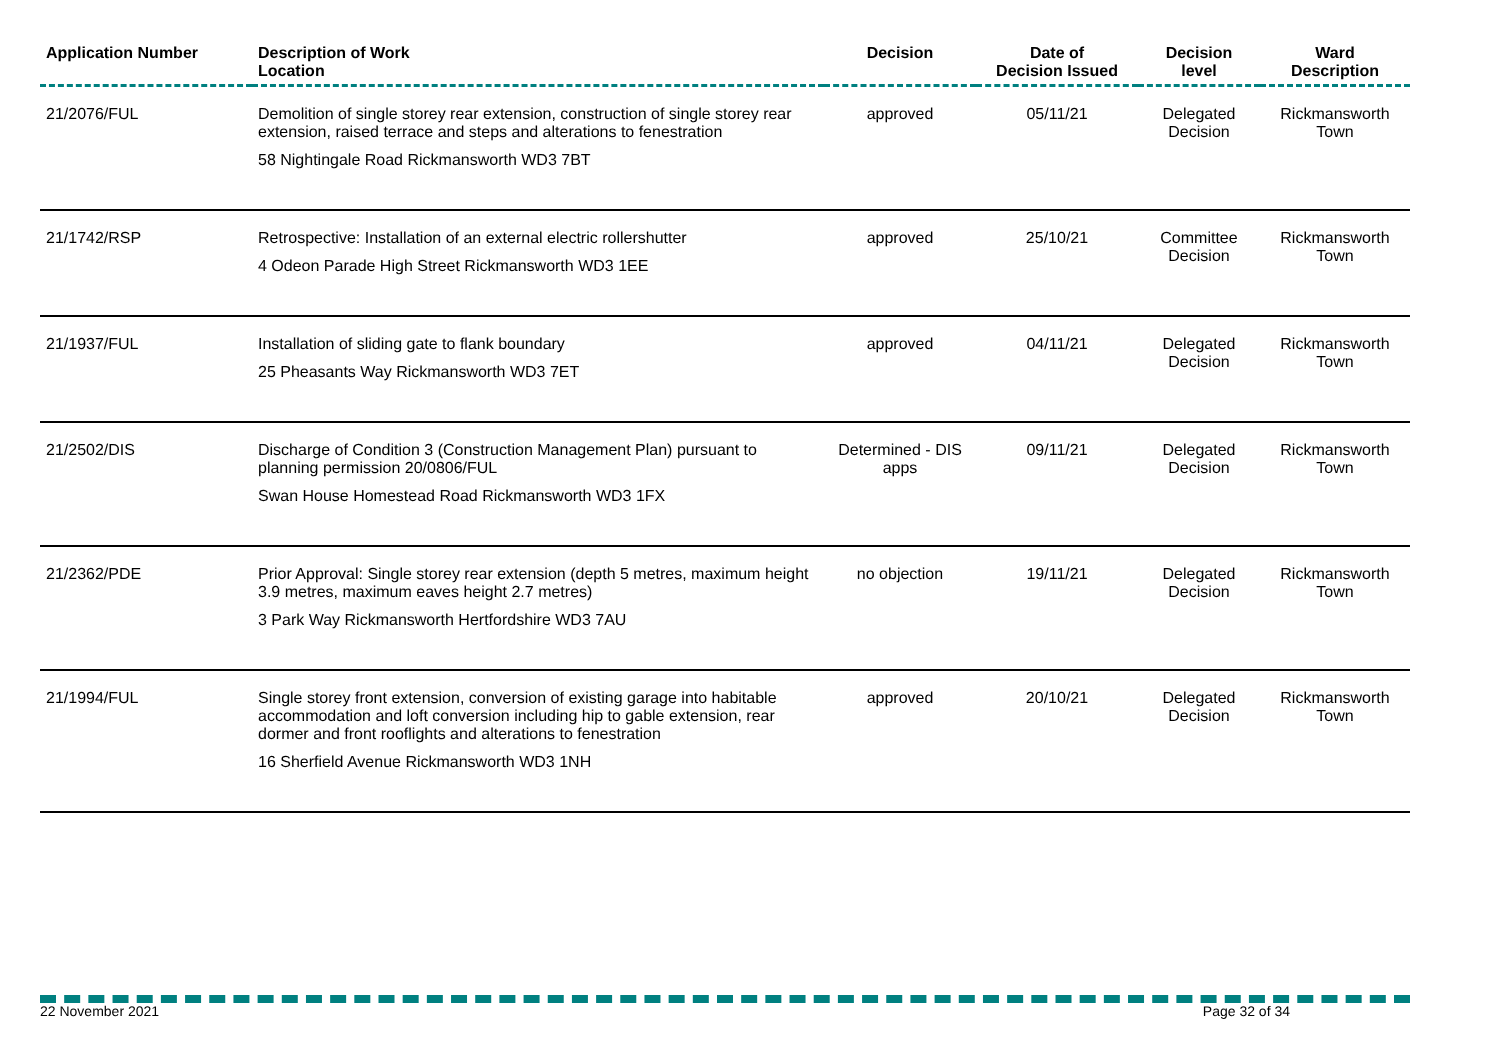| Application Number | Description of Work Location | Decision | Date of Decision Issued | Decision level | Ward Description |
| --- | --- | --- | --- | --- | --- |
| 21/2076/FUL | Demolition of single storey rear extension, construction of single storey rear extension, raised terrace and steps and alterations to fenestration 58 Nightingale Road Rickmansworth WD3 7BT | approved | 05/11/21 | Delegated Decision | Rickmansworth Town |
| 21/1742/RSP | Retrospective: Installation of an external electric rollershutter 4 Odeon Parade High Street Rickmansworth WD3 1EE | approved | 25/10/21 | Committee Decision | Rickmansworth Town |
| 21/1937/FUL | Installation of sliding gate to flank boundary 25 Pheasants Way Rickmansworth WD3 7ET | approved | 04/11/21 | Delegated Decision | Rickmansworth Town |
| 21/2502/DIS | Discharge of Condition 3 (Construction Management Plan) pursuant to planning permission 20/0806/FUL Swan House Homestead Road Rickmansworth WD3 1FX | Determined - DIS apps | 09/11/21 | Delegated Decision | Rickmansworth Town |
| 21/2362/PDE | Prior Approval: Single storey rear extension (depth 5 metres, maximum height 3.9 metres, maximum eaves height 2.7 metres) 3 Park Way Rickmansworth Hertfordshire WD3 7AU | no objection | 19/11/21 | Delegated Decision | Rickmansworth Town |
| 21/1994/FUL | Single storey front extension, conversion of existing garage into habitable accommodation and loft conversion including hip to gable extension, rear dormer and front rooflights and alterations to fenestration 16 Sherfield Avenue Rickmansworth WD3 1NH | approved | 20/10/21 | Delegated Decision | Rickmansworth Town |
22 November 2021 Page 32 of 34